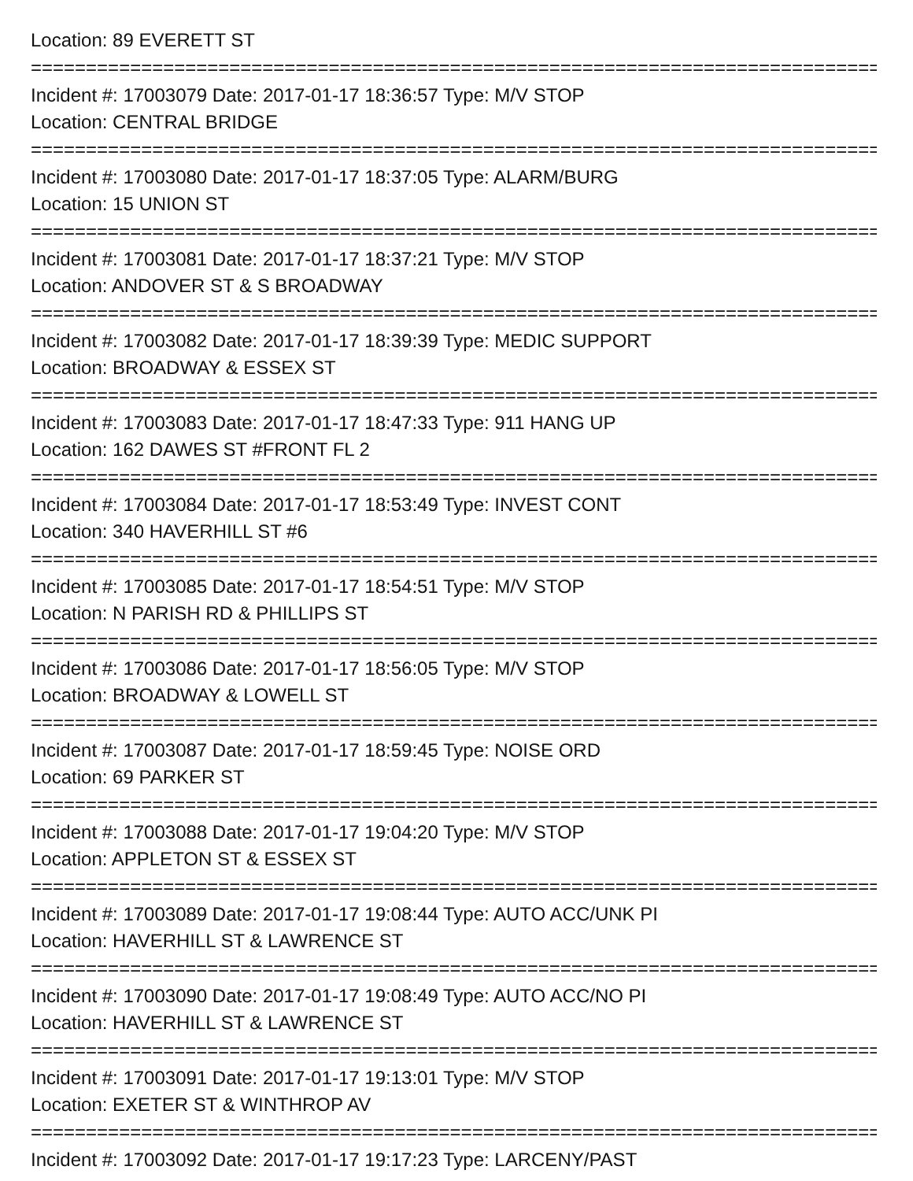Location: 89 EVERETT ST
================================================================================
Incident #: 17003079 Date: 2017-01-17 18:36:57 Type: M/V STOP
Location: CENTRAL BRIDGE
================================================================================
Incident #: 17003080 Date: 2017-01-17 18:37:05 Type: ALARM/BURG
Location: 15 UNION ST
================================================================================
Incident #: 17003081 Date: 2017-01-17 18:37:21 Type: M/V STOP
Location: ANDOVER ST & S BROADWAY
================================================================================
Incident #: 17003082 Date: 2017-01-17 18:39:39 Type: MEDIC SUPPORT
Location: BROADWAY & ESSEX ST
================================================================================
Incident #: 17003083 Date: 2017-01-17 18:47:33 Type: 911 HANG UP
Location: 162 DAWES ST #FRONT FL 2
================================================================================
Incident #: 17003084 Date: 2017-01-17 18:53:49 Type: INVEST CONT
Location: 340 HAVERHILL ST #6
================================================================================
Incident #: 17003085 Date: 2017-01-17 18:54:51 Type: M/V STOP
Location: N PARISH RD & PHILLIPS ST
================================================================================
Incident #: 17003086 Date: 2017-01-17 18:56:05 Type: M/V STOP
Location: BROADWAY & LOWELL ST
================================================================================
Incident #: 17003087 Date: 2017-01-17 18:59:45 Type: NOISE ORD
Location: 69 PARKER ST
================================================================================
Incident #: 17003088 Date: 2017-01-17 19:04:20 Type: M/V STOP
Location: APPLETON ST & ESSEX ST
================================================================================
Incident #: 17003089 Date: 2017-01-17 19:08:44 Type: AUTO ACC/UNK PI
Location: HAVERHILL ST & LAWRENCE ST
================================================================================
Incident #: 17003090 Date: 2017-01-17 19:08:49 Type: AUTO ACC/NO PI
Location: HAVERHILL ST & LAWRENCE ST
================================================================================
Incident #: 17003091 Date: 2017-01-17 19:13:01 Type: M/V STOP
Location: EXETER ST & WINTHROP AV
================================================================================
Incident #: 17003092 Date: 2017-01-17 19:17:23 Type: LARCENY/PAST